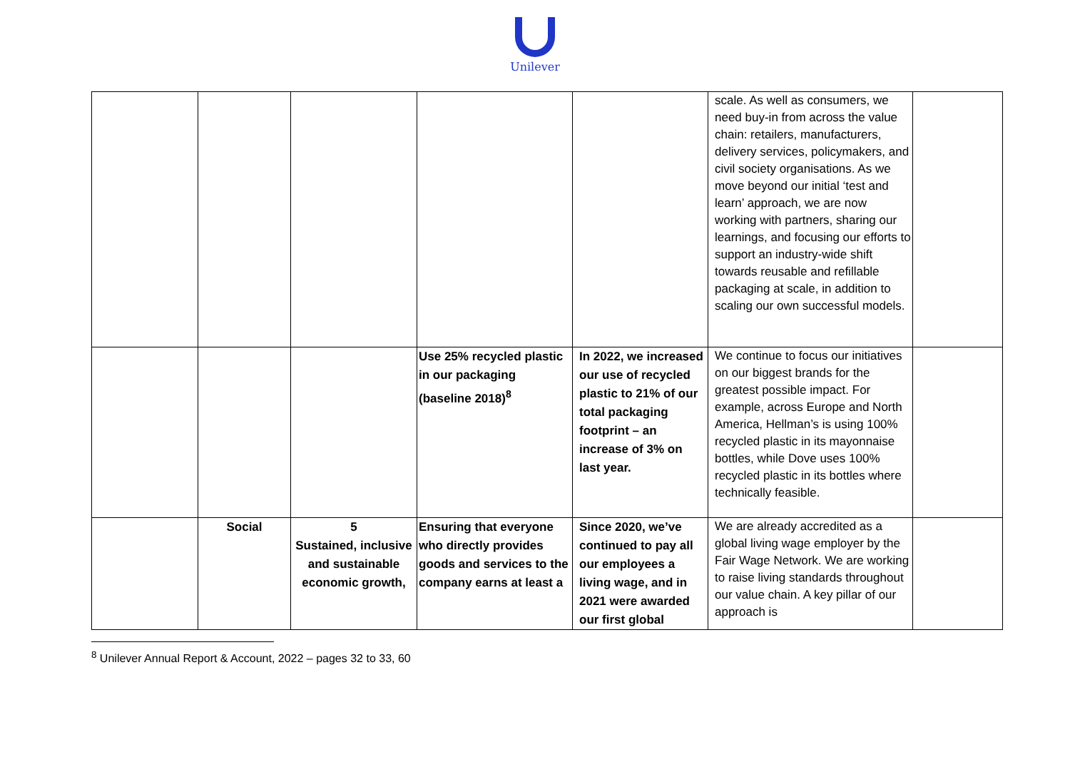Unilever
| | | | | | scale. As well as consumers, we need buy-in from across the value chain: retailers, manufacturers, delivery services, policymakers, and civil society organisations. As we move beyond our initial ‘test and learn’ approach, we are now working with partners, sharing our learnings, and focusing our efforts to support an industry-wide shift towards reusable and refillable packaging at scale, in addition to scaling our own successful models. | |
| | | | Use 25% recycled plastic in our packaging (baseline 2018)<sup>8</sup> | In 2022, we increased our use of recycled plastic to 21% of our total packaging footprint – an increase of 3% on last year. | We continue to focus our initiatives on our biggest brands for the greatest possible impact. For example, across Europe and North America, Hellman’s is using 100% recycled plastic in its mayonnaise bottles, while Dove uses 100% recycled plastic in its bottles where technically feasible. | |
| | Social | 5 Sustained, inclusive and sustainable economic growth, | Ensuring that everyone who directly provides goods and services to the company earns at least a | Since 2020, we’ve continued to pay all our employees a living wage, and in 2021 were awarded our first global | We are already accredited as a global living wage employer by the Fair Wage Network. We are working to raise living standards throughout our value chain. A key pillar of our approach is | |
<sup>8</sup> Unilever Annual Report & Account, 2022 – pages 32 to 33, 60